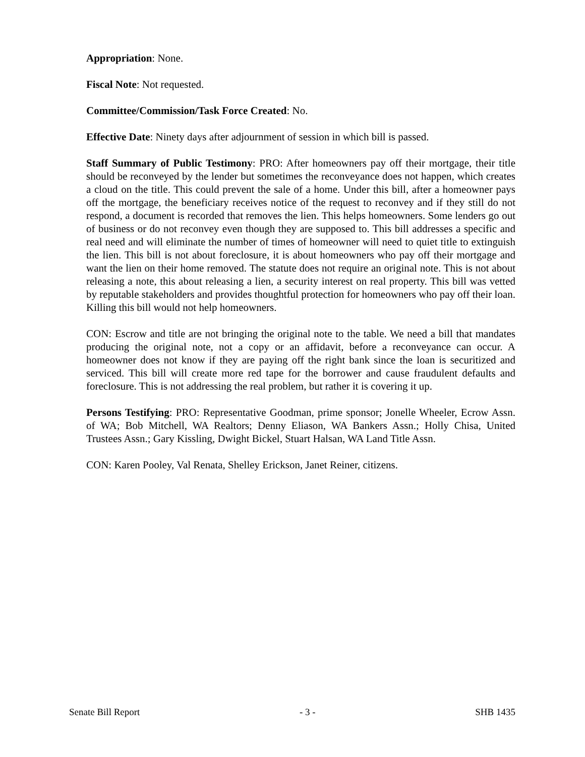Appropriation: None.
Fiscal Note: Not requested.
Committee/Commission/Task Force Created: No.
Effective Date: Ninety days after adjournment of session in which bill is passed.
Staff Summary of Public Testimony: PRO: After homeowners pay off their mortgage, their title should be reconveyed by the lender but sometimes the reconveyance does not happen, which creates a cloud on the title. This could prevent the sale of a home. Under this bill, after a homeowner pays off the mortgage, the beneficiary receives notice of the request to reconvey and if they still do not respond, a document is recorded that removes the lien. This helps homeowners. Some lenders go out of business or do not reconvey even though they are supposed to. This bill addresses a specific and real need and will eliminate the number of times of homeowner will need to quiet title to extinguish the lien. This bill is not about foreclosure, it is about homeowners who pay off their mortgage and want the lien on their home removed. The statute does not require an original note. This is not about releasing a note, this about releasing a lien, a security interest on real property. This bill was vetted by reputable stakeholders and provides thoughtful protection for homeowners who pay off their loan. Killing this bill would not help homeowners.
CON: Escrow and title are not bringing the original note to the table. We need a bill that mandates producing the original note, not a copy or an affidavit, before a reconveyance can occur. A homeowner does not know if they are paying off the right bank since the loan is securitized and serviced. This bill will create more red tape for the borrower and cause fraudulent defaults and foreclosure. This is not addressing the real problem, but rather it is covering it up.
Persons Testifying: PRO: Representative Goodman, prime sponsor; Jonelle Wheeler, Ecrow Assn. of WA; Bob Mitchell, WA Realtors; Denny Eliason, WA Bankers Assn.; Holly Chisa, United Trustees Assn.; Gary Kissling, Dwight Bickel, Stuart Halsan, WA Land Title Assn.
CON: Karen Pooley, Val Renata, Shelley Erickson, Janet Reiner, citizens.
Senate Bill Report - 3 - SHB 1435